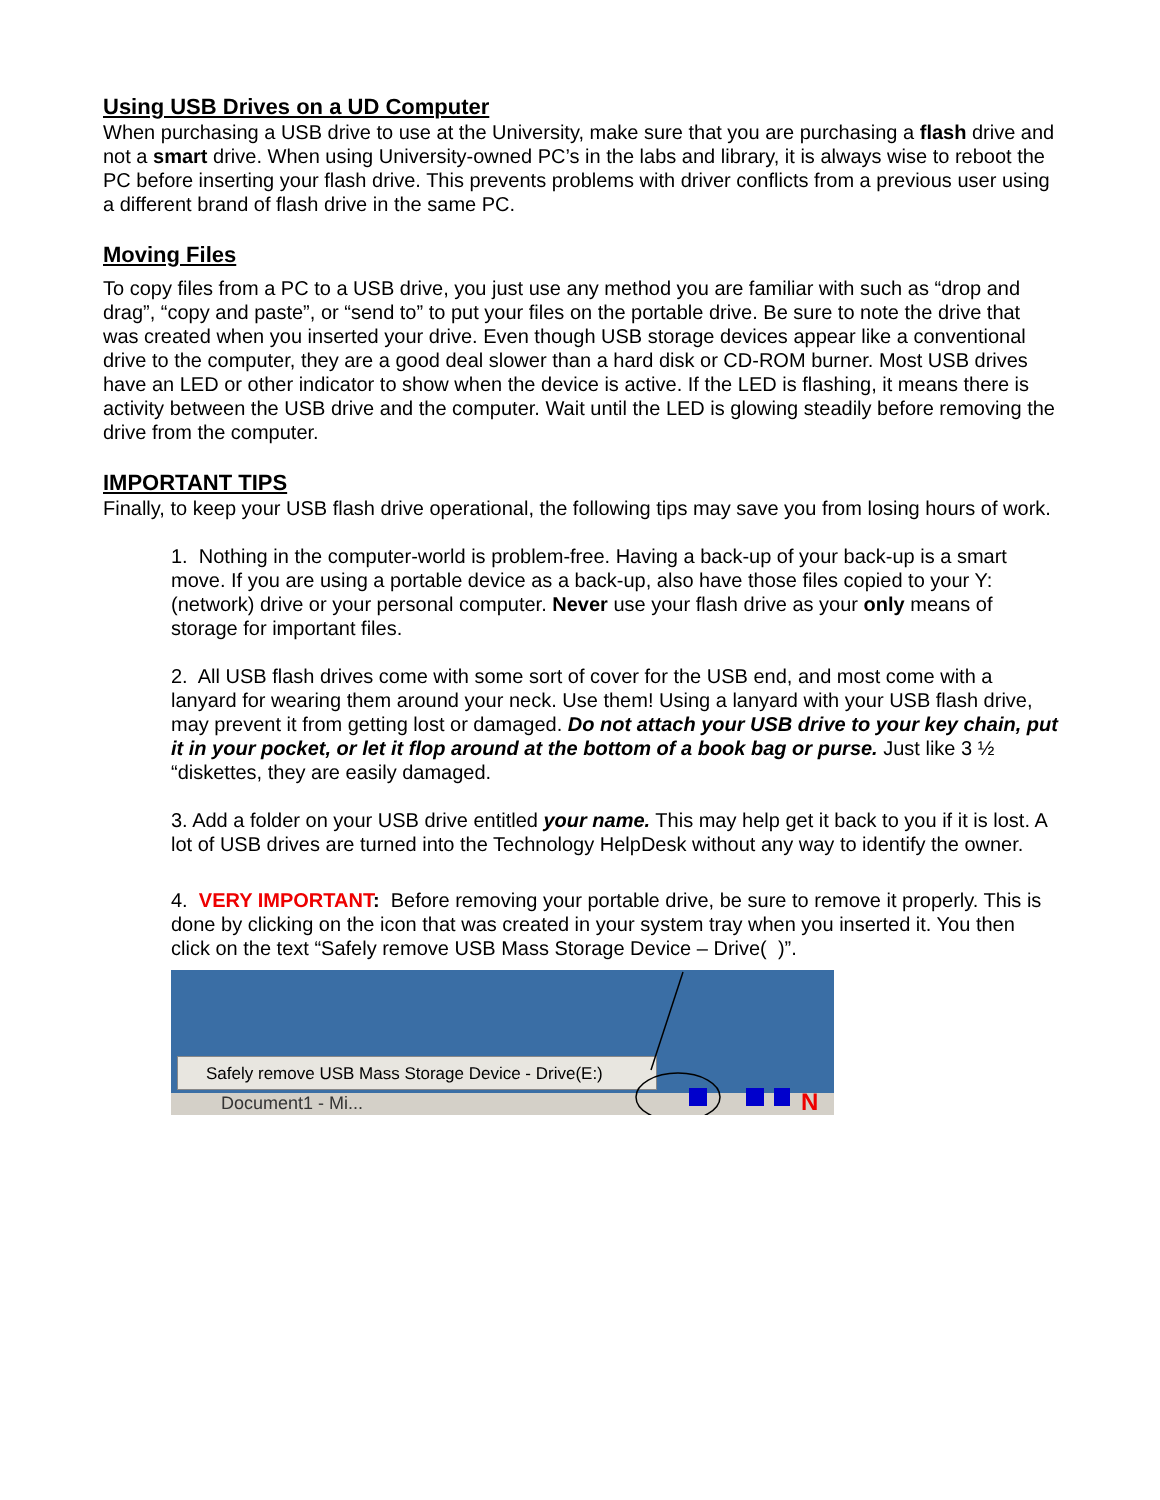Using USB Drives on a UD Computer
When purchasing a USB drive to use at the University, make sure that you are purchasing a flash drive and not a smart drive. When using University-owned PC’s in the labs and library, it is always wise to reboot the PC before inserting your flash drive. This prevents problems with driver conflicts from a previous user using a different brand of flash drive in the same PC.
Moving Files
To copy files from a PC to a USB drive, you just use any method you are familiar with such as “drop and drag”, “copy and paste”, or “send to” to put your files on the portable drive. Be sure to note the drive that was created when you inserted your drive. Even though USB storage devices appear like a conventional drive to the computer, they are a good deal slower than a hard disk or CD-ROM burner. Most USB drives have an LED or other indicator to show when the device is active. If the LED is flashing, it means there is activity between the USB drive and the computer. Wait until the LED is glowing steadily before removing the drive from the computer.
IMPORTANT TIPS
Finally, to keep your USB flash drive operational, the following tips may save you from losing hours of work.
1. Nothing in the computer-world is problem-free. Having a back-up of your back-up is a smart move. If you are using a portable device as a back-up, also have those files copied to your Y: (network) drive or your personal computer. Never use your flash drive as your only means of storage for important files.
2. All USB flash drives come with some sort of cover for the USB end, and most come with a lanyard for wearing them around your neck. Use them! Using a lanyard with your USB flash drive, may prevent it from getting lost or damaged. Do not attach your USB drive to your key chain, put it in your pocket, or let it flop around at the bottom of a book bag or purse. Just like 3 ½ “diskettes, they are easily damaged.
3. Add a folder on your USB drive entitled your name. This may help get it back to you if it is lost. A lot of USB drives are turned into the Technology HelpDesk without any way to identify the owner.
4. VERY IMPORTANT: Before removing your portable drive, be sure to remove it properly. This is done by clicking on the icon that was created in your system tray when you inserted it. You then click on the text “Safely remove USB Mass Storage Device – Drive( )”.
Document1 - Mi...
Safely remove USB Mass Storage Device - Drive(E:)
N